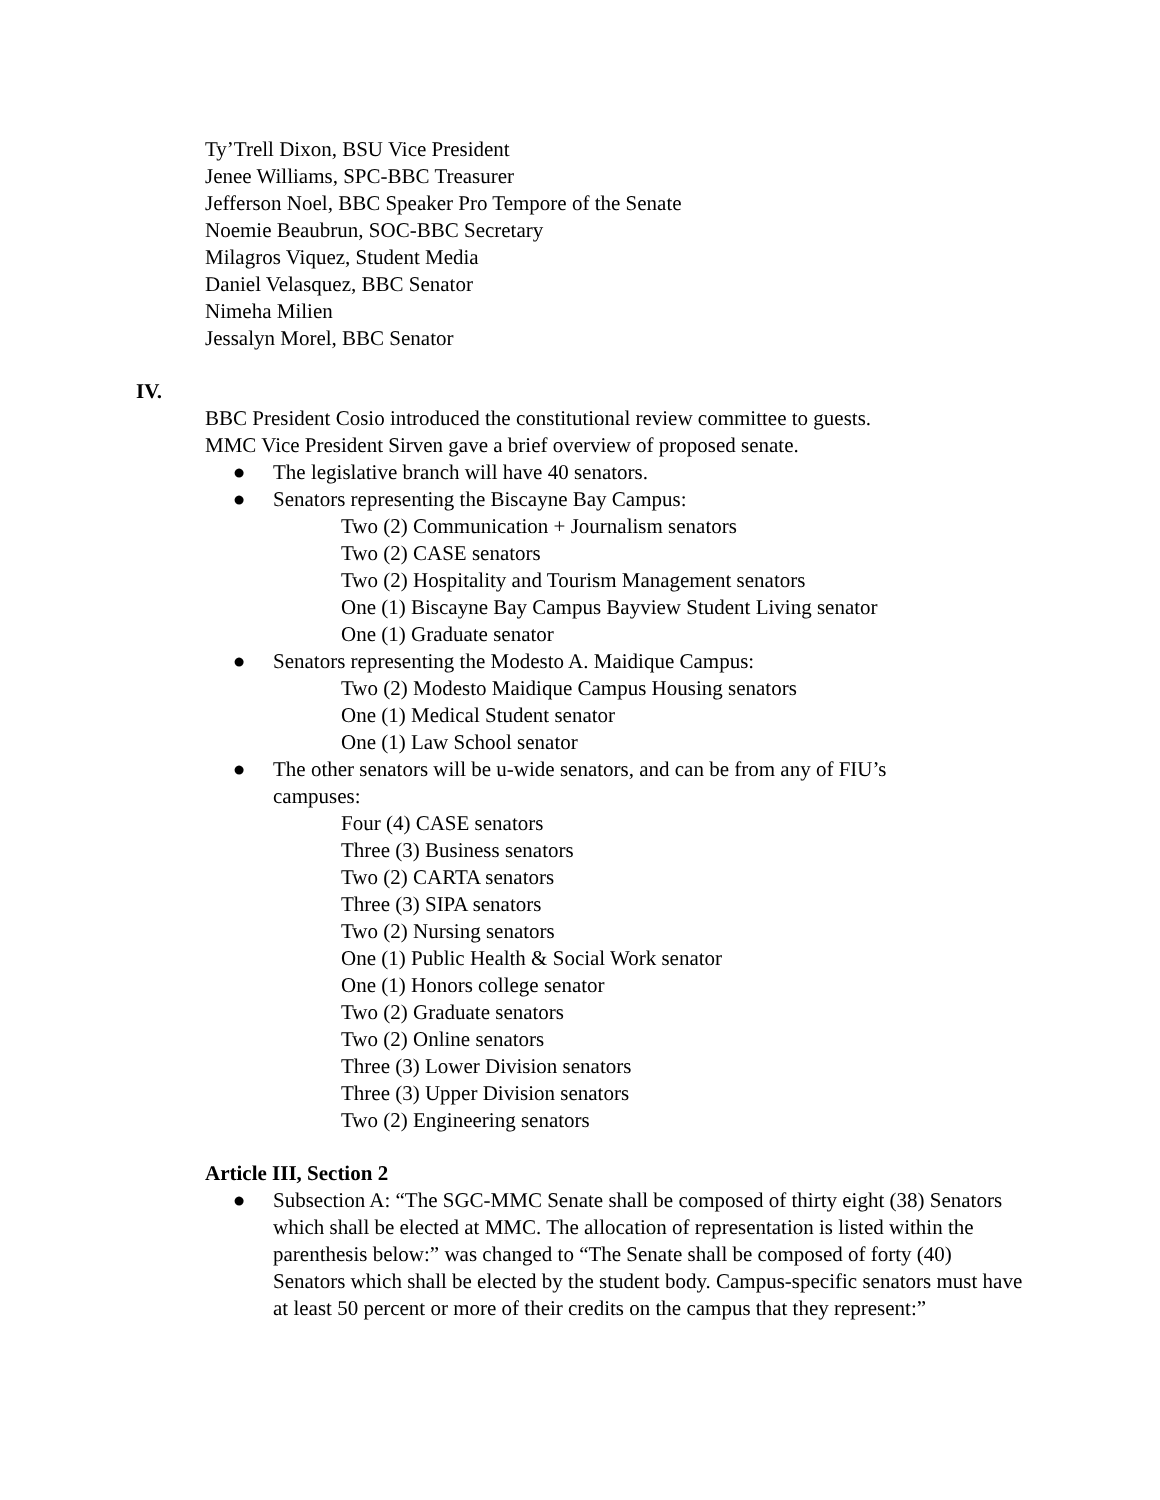Ty’Trell Dixon, BSU Vice President
Jenee Williams, SPC-BBC Treasurer
Jefferson Noel, BBC Speaker Pro Tempore of the Senate
Noemie Beaubrun, SOC-BBC Secretary
Milagros Viquez, Student Media
Daniel Velasquez, BBC Senator
Nimeha Milien
Jessalyn Morel, BBC Senator
IV.
BBC President Cosio introduced the constitutional review committee to guests.
MMC Vice President Sirven gave a brief overview of proposed senate.
● The legislative branch will have 40 senators.
● Senators representing the Biscayne Bay Campus:
Two (2) Communication + Journalism senators
Two (2) CASE senators
Two (2) Hospitality and Tourism Management senators
One (1) Biscayne Bay Campus Bayview Student Living senator
One (1) Graduate senator
● Senators representing the Modesto A. Maidique Campus:
Two (2) Modesto Maidique Campus Housing senators
One (1) Medical Student senator
One (1) Law School senator
● The other senators will be u-wide senators, and can be from any of FIU’s campuses:
Four (4) CASE senators
Three (3) Business senators
Two (2) CARTA senators
Three (3) SIPA senators
Two (2) Nursing senators
One (1) Public Health & Social Work senator
One (1) Honors college senator
Two (2) Graduate senators
Two (2) Online senators
Three (3) Lower Division senators
Three (3) Upper Division senators
Two (2) Engineering senators
Article III, Section 2
● Subsection A: “The SGC-MMC Senate shall be composed of thirty eight (38) Senators which shall be elected at MMC. The allocation of representation is listed within the parenthesis below:” was changed to “The Senate shall be composed of forty (40) Senators which shall be elected by the student body. Campus-specific senators must have at least 50 percent or more of their credits on the campus that they represent:”